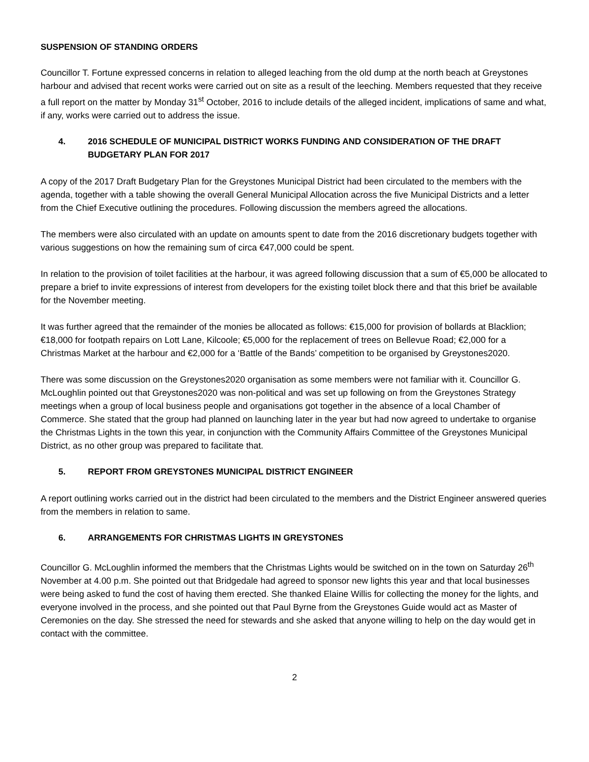SUSPENSION OF STANDING ORDERS
Councillor T. Fortune expressed concerns in relation to alleged leaching from the old dump at the north beach at Greystones harbour and advised that recent works were carried out on site as a result of the leeching. Members requested that they receive a full report on the matter by Monday 31<sup>st</sup> October, 2016 to include details of the alleged incident, implications of same and what, if any, works were carried out to address the issue.
4. 2016 SCHEDULE OF MUNICIPAL DISTRICT WORKS FUNDING AND CONSIDERATION OF THE DRAFT BUDGETARY PLAN FOR 2017
A copy of the 2017 Draft Budgetary Plan for the Greystones Municipal District had been circulated to the members with the agenda, together with a table showing the overall General Municipal Allocation across the five Municipal Districts and a letter from the Chief Executive outlining the procedures. Following discussion the members agreed the allocations.
The members were also circulated with an update on amounts spent to date from the 2016 discretionary budgets together with various suggestions on how the remaining sum of circa €47,000 could be spent.
In relation to the provision of toilet facilities at the harbour, it was agreed following discussion that a sum of €5,000 be allocated to prepare a brief to invite expressions of interest from developers for the existing toilet block there and that this brief be available for the November meeting.
It was further agreed that the remainder of the monies be allocated as follows: €15,000 for provision of bollards at Blacklion; €18,000 for footpath repairs on Lott Lane, Kilcoole; €5,000 for the replacement of trees on Bellevue Road; €2,000 for a Christmas Market at the harbour and €2,000 for a ‘Battle of the Bands’ competition to be organised by Greystones2020.
There was some discussion on the Greystones2020 organisation as some members were not familiar with it. Councillor G. McLoughlin pointed out that Greystones2020 was non-political and was set up following on from the Greystones Strategy meetings when a group of local business people and organisations got together in the absence of a local Chamber of Commerce. She stated that the group had planned on launching later in the year but had now agreed to undertake to organise the Christmas Lights in the town this year, in conjunction with the Community Affairs Committee of the Greystones Municipal District, as no other group was prepared to facilitate that.
5. REPORT FROM GREYSTONES MUNICIPAL DISTRICT ENGINEER
A report outlining works carried out in the district had been circulated to the members and the District Engineer answered queries from the members in relation to same.
6. ARRANGEMENTS FOR CHRISTMAS LIGHTS IN GREYSTONES
Councillor G. McLoughlin informed the members that the Christmas Lights would be switched on in the town on Saturday 26<sup>th</sup> November at 4.00 p.m. She pointed out that Bridgedale had agreed to sponsor new lights this year and that local businesses were being asked to fund the cost of having them erected. She thanked Elaine Willis for collecting the money for the lights, and everyone involved in the process, and she pointed out that Paul Byrne from the Greystones Guide would act as Master of Ceremonies on the day. She stressed the need for stewards and she asked that anyone willing to help on the day would get in contact with the committee.
2